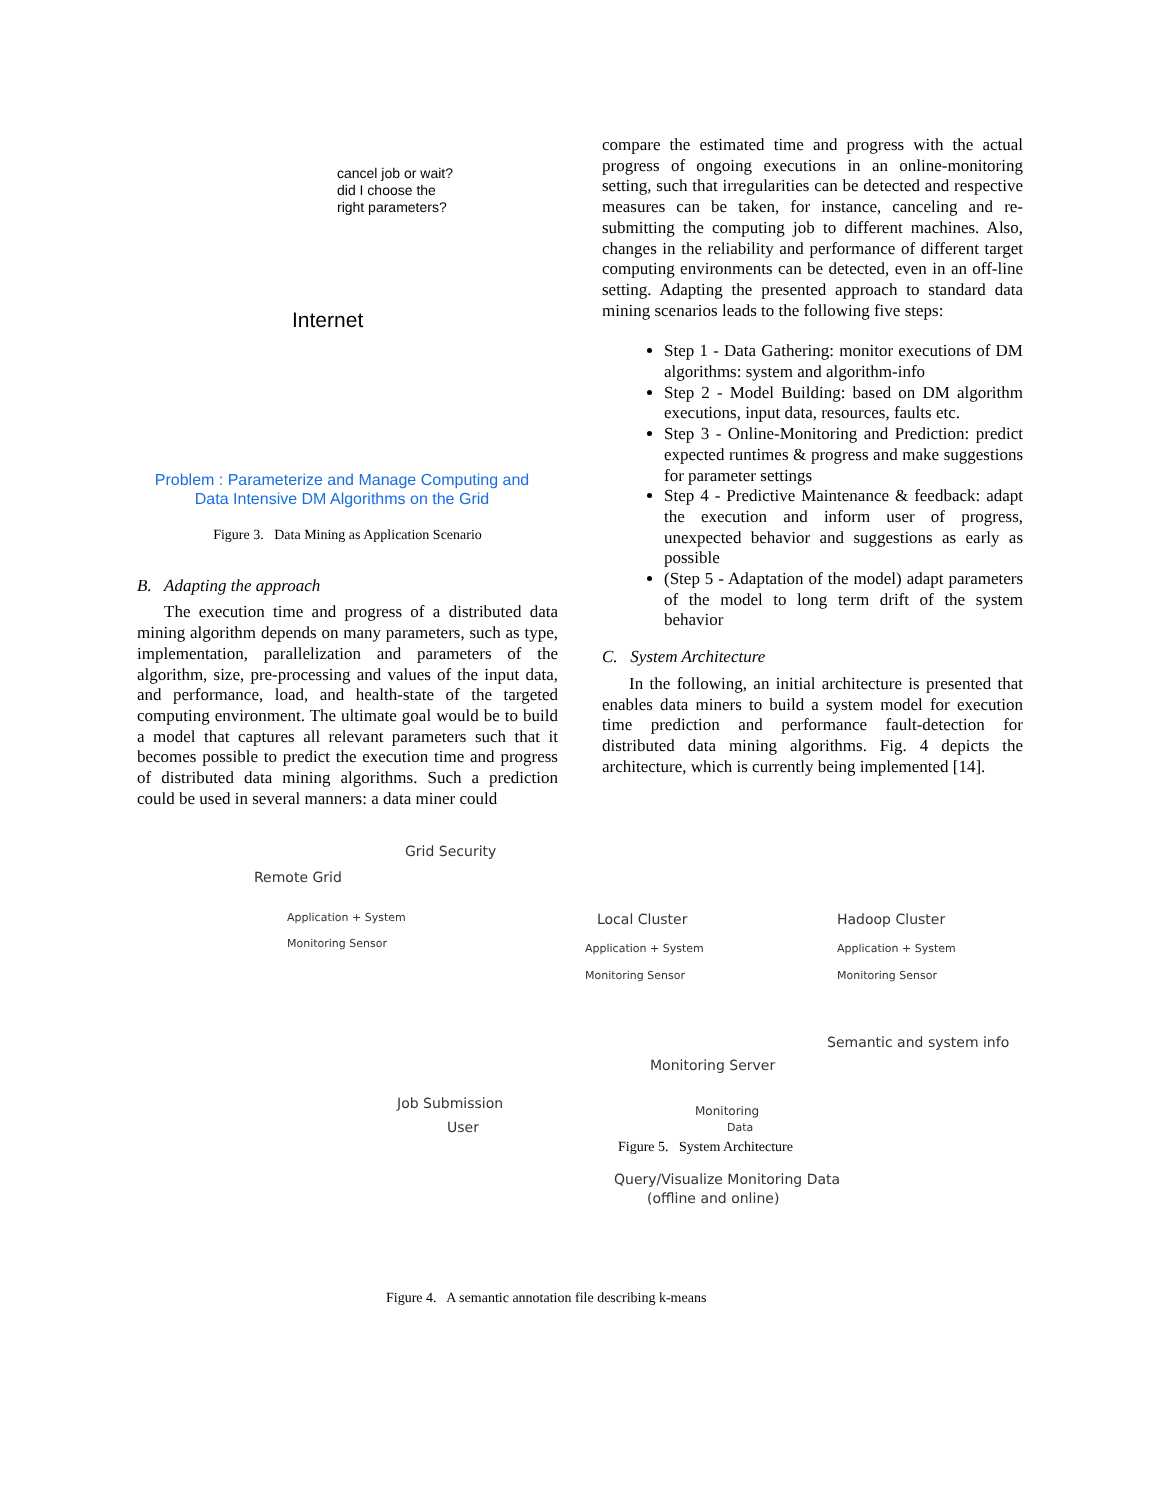cancel job or wait?
did I choose the
right parameters?
Internet
Problem : Parameterize and Manage Computing and Data Intensive DM Algorithms on the Grid
Figure 3. Data Mining as Application Scenario
B. Adapting the approach
The execution time and progress of a distributed data mining algorithm depends on many parameters, such as type, implementation, parallelization and parameters of the algorithm, size, pre-processing and values of the input data, and performance, load, and health-state of the targeted computing environment. The ultimate goal would be to build a model that captures all relevant parameters such that it becomes possible to predict the execution time and progress of distributed data mining algorithms. Such a prediction could be used in several manners: a data miner could
compare the estimated time and progress with the actual progress of ongoing executions in an online-monitoring setting, such that irregularities can be detected and respective measures can be taken, for instance, canceling and re-submitting the computing job to different machines. Also, changes in the reliability and performance of different target computing environments can be detected, even in an off-line setting. Adapting the presented approach to standard data mining scenarios leads to the following five steps:
Step 1 - Data Gathering: monitor executions of DM algorithms: system and algorithm-info
Step 2 - Model Building: based on DM algorithm executions, input data, resources, faults etc.
Step 3 - Online-Monitoring and Prediction: predict expected runtimes & progress and make suggestions for parameter settings
Step 4 - Predictive Maintenance & feedback: adapt the execution and inform user of progress, unexpected behavior and suggestions as early as possible
(Step 5 - Adaptation of the model) adapt parameters of the model to long term drift of the system behavior
C. System Architecture
In the following, an initial architecture is presented that enables data miners to build a system model for execution time prediction and performance fault-detection for distributed data mining algorithms. Fig. 4 depicts the architecture, which is currently being implemented [14].
Grid Security
Remote Grid
Application + System
Monitoring Sensor
Local Cluster
Application + System
Monitoring Sensor
Hadoop Cluster
Application + System
Monitoring Sensor
Semantic and system info
Monitoring Server
Monitoring
Data
Job Submission
User
Figure 5. System Architecture
Query/Visualize Monitoring Data
(offline and online)
Figure 4. A semantic annotation file describing k-means